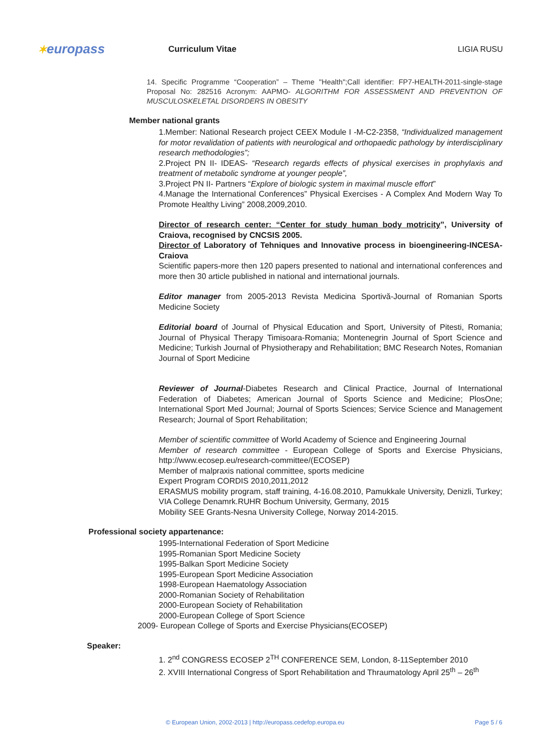✶europass
Curriculum Vitae LIGIA RUSU
14. Specific Programme “Cooperation” – Theme "Health";Call identifier: FP7-HEALTH-2011-single-stage Proposal No: 282516 Acronym: AAPMO- ALGORITHM FOR ASSESSMENT AND PREVENTION OF MUSCULOSKELETAL DISORDERS IN OBESITY
Member national grants
1.Member: National Research project CEEX Module I -M-C2-2358, “Individualized management for motor revalidation of patients with neurological and orthopaedic pathology by interdisciplinary research methodologies”;
2.Project PN II- IDEAS- “Research regards effects of physical exercises in prophylaxis and treatment of metabolic syndrome at younger people”,
3.Project PN II- Partners “Explore of biologic system in maximal muscle effort”
4.Manage the International Conferences” Physical Exercises - A Complex And Modern Way To Promote Healthy Living” 2008,2009,2010.
Director of research center: “Center for study human body motricity”, University of Craiova, recognised by CNCSIS 2005.
Director of Laboratory of Tehniques and Innovative process in bioengineering-INCESA-Craiova
Scientific papers-more then 120 papers presented to national and international conferences and more then 30 article published in national and international journals.
Editor manager from 2005-2013 Revista Medicina Sportivă-Journal of Romanian Sports Medicine Society
Editorial board of Journal of Physical Education and Sport, University of Pitesti, Romania; Journal of Physical Therapy Timisoara-Romania; Montenegrin Journal of Sport Science and Medicine; Turkish Journal of Physiotherapy and Rehabilitation; BMC Research Notes, Romanian Journal of Sport Medicine
Reviewer of Journal-Diabetes Research and Clinical Practice, Journal of International Federation of Diabetes; American Journal of Sports Science and Medicine; PlosOne; International Sport Med Journal; Journal of Sports Sciences; Service Science and Management Research; Journal of Sport Rehabilitation;
Member of scientific committee of World Academy of Science and Engineering Journal
Member of research committee - European College of Sports and Exercise Physicians, http://www.ecosep.eu/research-committee/(ECOSEP)
Member of malpraxis national committee, sports medicine
Expert Program CORDIS 2010,2011,2012
ERASMUS mobility program, staff training, 4-16.08.2010, Pamukkale University, Denizli, Turkey; VIA College Denamrk.RUHR Bochum University, Germany, 2015
Mobility SEE Grants-Nesna University College, Norway 2014-2015.
Professional society appartenance:
1995-International Federation of Sport Medicine
1995-Romanian Sport Medicine Society
1995-Balkan Sport Medicine Society
1995-European Sport Medicine Association
1998-European Haematology Association
2000-Romanian Society of Rehabilitation
2000-European Society of Rehabilitation
2000-European College of Sport Science
2009- European College of Sports and Exercise Physicians(ECOSEP)
Speaker:
1. 2<sup>nd</sup> CONGRESS ECOSEP 2<sup>TH</sup> CONFERENCE SEM, London, 8-11September 2010
2. XVIII International Congress of Sport Rehabilitation and Thraumatology April 25<sup>th</sup> – 26<sup>th</sup>
© European Union, 2002-2013 | http://europass.cedefop.europa.eu Page 5 / 6